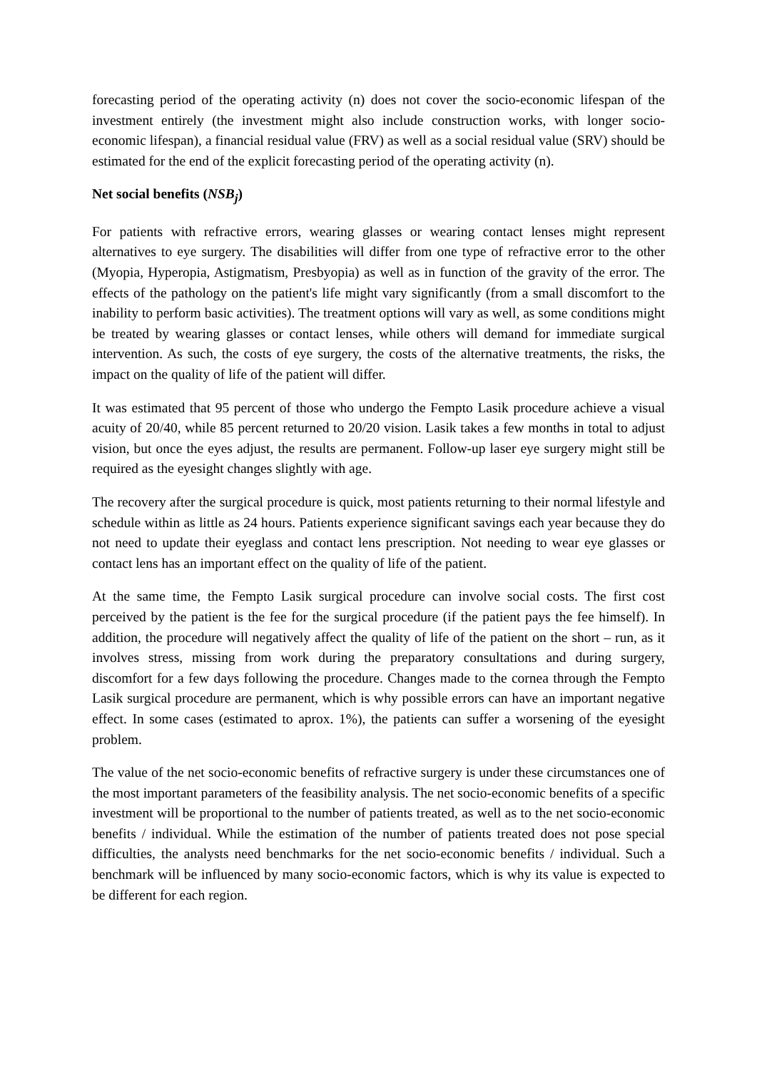forecasting period of the operating activity (n) does not cover the socio-economic lifespan of the investment entirely (the investment might also include construction works, with longer socio-economic lifespan), a financial residual value (FRV) as well as a social residual value (SRV) should be estimated for the end of the explicit forecasting period of the operating activity (n).
Net social benefits (NSB<sub>j</sub>)
For patients with refractive errors, wearing glasses or wearing contact lenses might represent alternatives to eye surgery. The disabilities will differ from one type of refractive error to the other (Myopia, Hyperopia, Astigmatism, Presbyopia) as well as in function of the gravity of the error. The effects of the pathology on the patient's life might vary significantly (from a small discomfort to the inability to perform basic activities). The treatment options will vary as well, as some conditions might be treated by wearing glasses or contact lenses, while others will demand for immediate surgical intervention. As such, the costs of eye surgery, the costs of the alternative treatments, the risks, the impact on the quality of life of the patient will differ.
It was estimated that 95 percent of those who undergo the Fempto Lasik procedure achieve a visual acuity of 20/40, while 85 percent returned to 20/20 vision. Lasik takes a few months in total to adjust vision, but once the eyes adjust, the results are permanent. Follow-up laser eye surgery might still be required as the eyesight changes slightly with age.
The recovery after the surgical procedure is quick, most patients returning to their normal lifestyle and schedule within as little as 24 hours. Patients experience significant savings each year because they do not need to update their eyeglass and contact lens prescription. Not needing to wear eye glasses or contact lens has an important effect on the quality of life of the patient.
At the same time, the Fempto Lasik surgical procedure can involve social costs. The first cost perceived by the patient is the fee for the surgical procedure (if the patient pays the fee himself). In addition, the procedure will negatively affect the quality of life of the patient on the short – run, as it involves stress, missing from work during the preparatory consultations and during surgery, discomfort for a few days following the procedure. Changes made to the cornea through the Fempto Lasik surgical procedure are permanent, which is why possible errors can have an important negative effect. In some cases (estimated to aprox. 1%), the patients can suffer a worsening of the eyesight problem.
The value of the net socio-economic benefits of refractive surgery is under these circumstances one of the most important parameters of the feasibility analysis. The net socio-economic benefits of a specific investment will be proportional to the number of patients treated, as well as to the net socio-economic benefits / individual. While the estimation of the number of patients treated does not pose special difficulties, the analysts need benchmarks for the net socio-economic benefits / individual. Such a benchmark will be influenced by many socio-economic factors, which is why its value is expected to be different for each region.